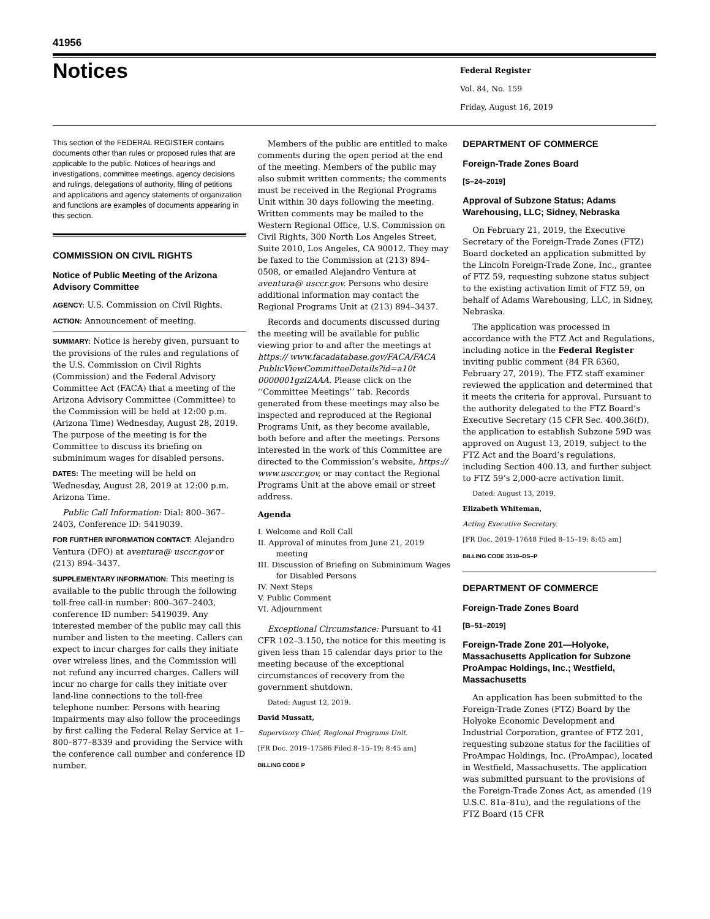41956
Notices
Federal Register
Vol. 84, No. 159
Friday, August 16, 2019
This section of the FEDERAL REGISTER contains documents other than rules or proposed rules that are applicable to the public. Notices of hearings and investigations, committee meetings, agency decisions and rulings, delegations of authority, filing of petitions and applications and agency statements of organization and functions are examples of documents appearing in this section.
COMMISSION ON CIVIL RIGHTS
Notice of Public Meeting of the Arizona Advisory Committee
AGENCY: U.S. Commission on Civil Rights.
ACTION: Announcement of meeting.
SUMMARY: Notice is hereby given, pursuant to the provisions of the rules and regulations of the U.S. Commission on Civil Rights (Commission) and the Federal Advisory Committee Act (FACA) that a meeting of the Arizona Advisory Committee (Committee) to the Commission will be held at 12:00 p.m. (Arizona Time) Wednesday, August 28, 2019. The purpose of the meeting is for the Committee to discuss its briefing on subminimum wages for disabled persons.
DATES: The meeting will be held on Wednesday, August 28, 2019 at 12:00 p.m. Arizona Time.
Public Call Information: Dial: 800–367–2403, Conference ID: 5419039.
FOR FURTHER INFORMATION CONTACT: Alejandro Ventura (DFO) at aventura@ usccr.gov or (213) 894–3437.
SUPPLEMENTARY INFORMATION: This meeting is available to the public through the following toll-free call-in number: 800–367–2403, conference ID number: 5419039. Any interested member of the public may call this number and listen to the meeting. Callers can expect to incur charges for calls they initiate over wireless lines, and the Commission will not refund any incurred charges. Callers will incur no charge for calls they initiate over land-line connections to the toll-free telephone number. Persons with hearing impairments may also follow the proceedings by first calling the Federal Relay Service at 1–800–877–8339 and providing the Service with the conference call number and conference ID number.
Members of the public are entitled to make comments during the open period at the end of the meeting. Members of the public may also submit written comments; the comments must be received in the Regional Programs Unit within 30 days following the meeting. Written comments may be mailed to the Western Regional Office, U.S. Commission on Civil Rights, 300 North Los Angeles Street, Suite 2010, Los Angeles, CA 90012. They may be faxed to the Commission at (213) 894–0508, or emailed Alejandro Ventura at aventura@ usccr.gov. Persons who desire additional information may contact the Regional Programs Unit at (213) 894–3437.
Records and documents discussed during the meeting will be available for public viewing prior to and after the meetings at https:// www.facadatabase.gov/FACA/FACA PublicViewCommitteeDetails?id=a10t 0000001gzl2AAA. Please click on the ‘‘Committee Meetings’’ tab. Records generated from these meetings may also be inspected and reproduced at the Regional Programs Unit, as they become available, both before and after the meetings. Persons interested in the work of this Committee are directed to the Commission’s website, https:// www.usccr.gov, or may contact the Regional Programs Unit at the above email or street address.
Agenda
I. Welcome and Roll Call
II. Approval of minutes from June 21, 2019 meeting
III. Discussion of Briefing on Subminimum Wages for Disabled Persons
IV. Next Steps
V. Public Comment
VI. Adjournment
Exceptional Circumstance: Pursuant to 41 CFR 102–3.150, the notice for this meeting is given less than 15 calendar days prior to the meeting because of the exceptional circumstances of recovery from the government shutdown.
Dated: August 12, 2019.
David Mussatt,
Supervisory Chief, Regional Programs Unit.
[FR Doc. 2019–17586 Filed 8–15–19; 8:45 am]
BILLING CODE P
DEPARTMENT OF COMMERCE
Foreign-Trade Zones Board
[S–24–2019]
Approval of Subzone Status; Adams Warehousing, LLC; Sidney, Nebraska
On February 21, 2019, the Executive Secretary of the Foreign-Trade Zones (FTZ) Board docketed an application submitted by the Lincoln Foreign-Trade Zone, Inc., grantee of FTZ 59, requesting subzone status subject to the existing activation limit of FTZ 59, on behalf of Adams Warehousing, LLC, in Sidney, Nebraska.
The application was processed in accordance with the FTZ Act and Regulations, including notice in the Federal Register inviting public comment (84 FR 6360, February 27, 2019). The FTZ staff examiner reviewed the application and determined that it meets the criteria for approval. Pursuant to the authority delegated to the FTZ Board’s Executive Secretary (15 CFR Sec. 400.36(f)), the application to establish Subzone 59D was approved on August 13, 2019, subject to the FTZ Act and the Board’s regulations, including Section 400.13, and further subject to FTZ 59’s 2,000-acre activation limit.
Dated: August 13, 2019.
Elizabeth Whiteman,
Acting Executive Secretary.
[FR Doc. 2019–17648 Filed 8–15–19; 8:45 am]
BILLING CODE 3510–DS–P
DEPARTMENT OF COMMERCE
Foreign-Trade Zones Board
[B–51–2019]
Foreign-Trade Zone 201—Holyoke, Massachusetts Application for Subzone ProAmpac Holdings, Inc.; Westfield, Massachusetts
An application has been submitted to the Foreign-Trade Zones (FTZ) Board by the Holyoke Economic Development and Industrial Corporation, grantee of FTZ 201, requesting subzone status for the facilities of ProAmpac Holdings, Inc. (ProAmpac), located in Westfield, Massachusetts. The application was submitted pursuant to the provisions of the Foreign-Trade Zones Act, as amended (19 U.S.C. 81a–81u), and the regulations of the FTZ Board (15 CFR